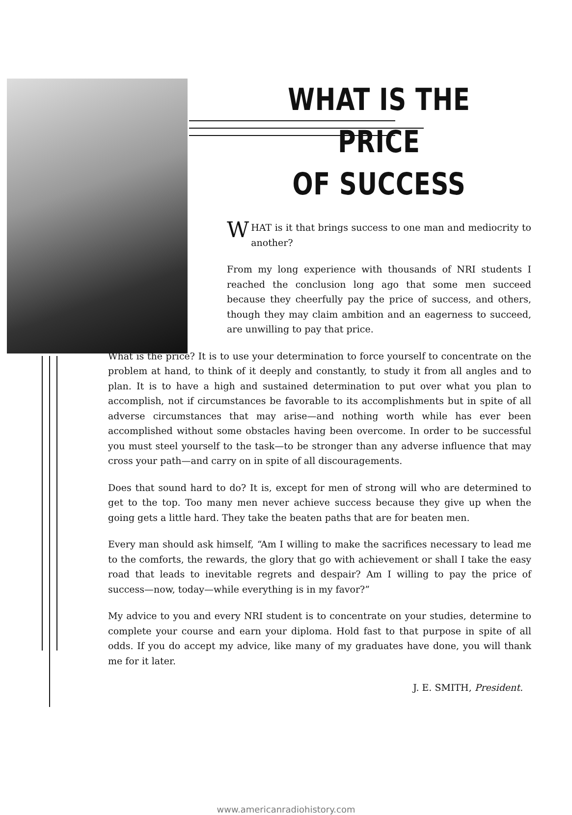WHAT IS THE PRICE
OF SUCCESS
WHAT is it that brings success to one man and mediocrity to another?
From my long experience with thousands of NRI students I reached the conclusion long ago that some men succeed because they cheerfully pay the price of success, and others, though they may claim ambition and an eagerness to succeed, are unwilling to pay that price.
What is the price? It is to use your determination to force yourself to concentrate on the problem at hand, to think of it deeply and constantly, to study it from all angles and to plan. It is to have a high and sustained determination to put over what you plan to accomplish, not if circumstances be favorable to its accomplishments but in spite of all adverse circumstances that may arise—and nothing worth while has ever been accomplished without some obstacles having been overcome. In order to be successful you must steel yourself to the task—to be stronger than any adverse influence that may cross your path—and carry on in spite of all discouragements.
Does that sound hard to do? It is, except for men of strong will who are determined to get to the top. Too many men never achieve success because they give up when the going gets a little hard. They take the beaten paths that are for beaten men.
Every man should ask himself, “Am I willing to make the sacrifices necessary to lead me to the comforts, the rewards, the glory that go with achievement or shall I take the easy road that leads to inevitable regrets and despair? Am I willing to pay the price of success—now, today—while everything is in my favor?”
My advice to you and every NRI student is to concentrate on your studies, determine to complete your course and earn your diploma. Hold fast to that purpose in spite of all odds. If you do accept my advice, like many of my graduates have done, you will thank me for it later.
J. E. SMITH, President.
www.americanradiohistory.com